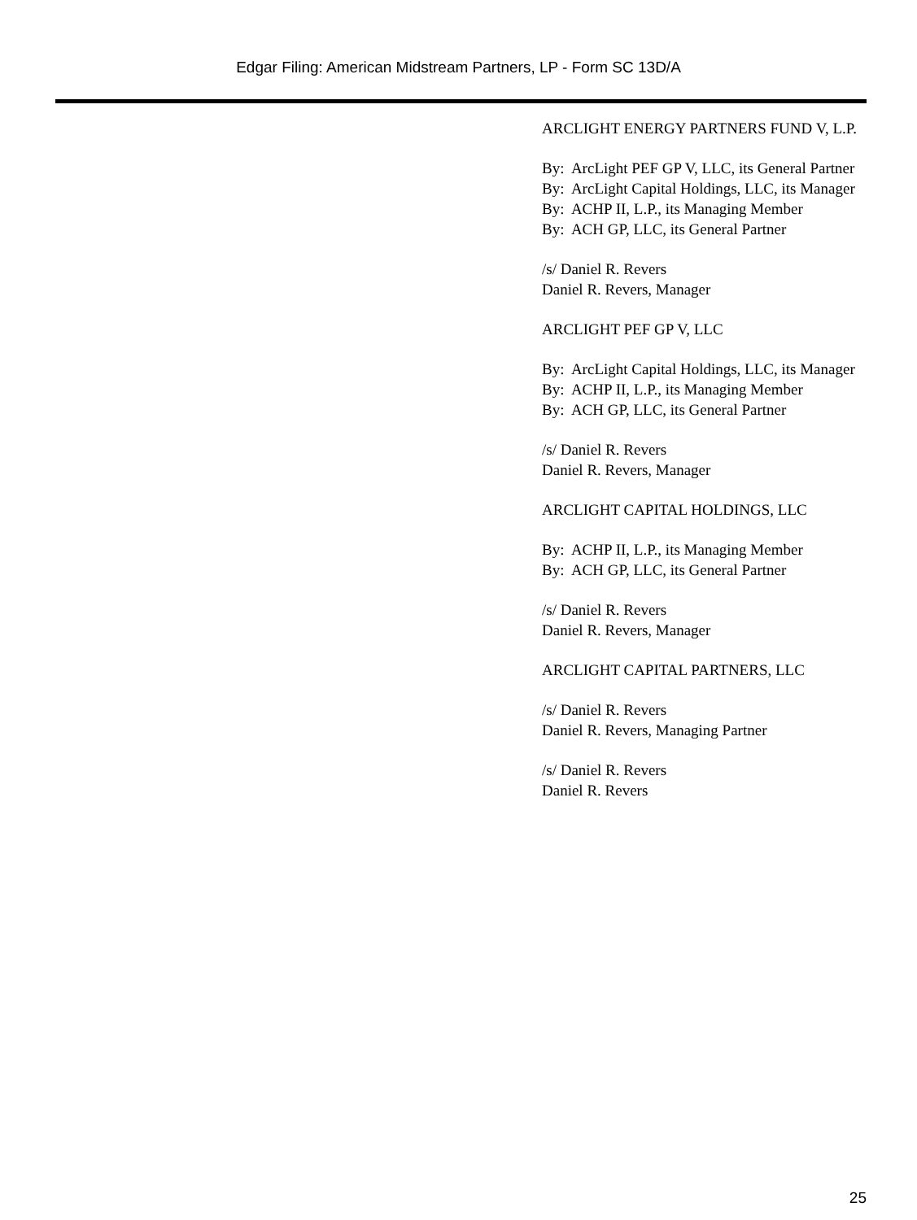Edgar Filing: American Midstream Partners, LP - Form SC 13D/A
ARCLIGHT ENERGY PARTNERS FUND V, L.P.
By: ArcLight PEF GP V, LLC, its General Partner
By: ArcLight Capital Holdings, LLC, its Manager
By: ACHP II, L.P., its Managing Member
By: ACH GP, LLC, its General Partner
/s/ Daniel R. Revers
Daniel R. Revers, Manager
ARCLIGHT PEF GP V, LLC
By: ArcLight Capital Holdings, LLC, its Manager
By: ACHP II, L.P., its Managing Member
By: ACH GP, LLC, its General Partner
/s/ Daniel R. Revers
Daniel R. Revers, Manager
ARCLIGHT CAPITAL HOLDINGS, LLC
By: ACHP II, L.P., its Managing Member
By: ACH GP, LLC, its General Partner
/s/ Daniel R. Revers
Daniel R. Revers, Manager
ARCLIGHT CAPITAL PARTNERS, LLC
/s/ Daniel R. Revers
Daniel R. Revers, Managing Partner
/s/ Daniel R. Revers
Daniel R. Revers
25